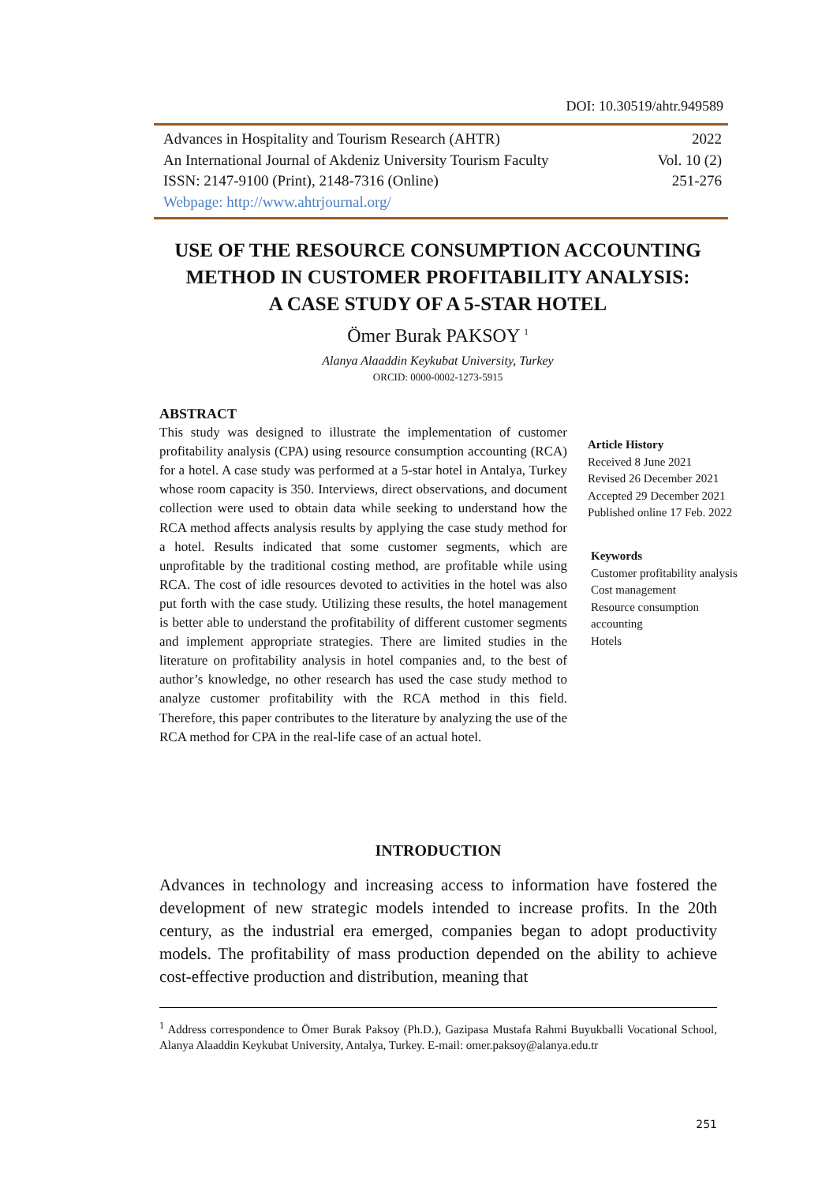DOI: 10.30519/ahtr.949589
| Advances in Hospitality and Tourism Research (AHTR) | 2022 |
| An International Journal of Akdeniz University Tourism Faculty | Vol. 10 (2) |
| ISSN: 2147-9100 (Print), 2148-7316 (Online) | 251-276 |
| Webpage: http://www.ahtrjournal.org/ | |
USE OF THE RESOURCE CONSUMPTION ACCOUNTING
METHOD IN CUSTOMER PROFITABILITY ANALYSIS:
A CASE STUDY OF A 5-STAR HOTEL
Ömer Burak PAKSOY <sup>1</sup>
Alanya Alaaddin Keykubat University, Turkey
ORCID: 0000-0002-1273-5915
ABSTRACT
This study was designed to illustrate the implementation of customer profitability analysis (CPA) using resource consumption accounting (RCA) for a hotel. A case study was performed at a 5-star hotel in Antalya, Turkey whose room capacity is 350. Interviews, direct observations, and document collection were used to obtain data while seeking to understand how the RCA method affects analysis results by applying the case study method for a hotel. Results indicated that some customer segments, which are unprofitable by the traditional costing method, are profitable while using RCA. The cost of idle resources devoted to activities in the hotel was also put forth with the case study. Utilizing these results, the hotel management is better able to understand the profitability of different customer segments and implement appropriate strategies. There are limited studies in the literature on profitability analysis in hotel companies and, to the best of author’s knowledge, no other research has used the case study method to analyze customer profitability with the RCA method in this field. Therefore, this paper contributes to the literature by analyzing the use of the RCA method for CPA in the real-life case of an actual hotel.
Article History
Received 8 June 2021
Revised 26 December 2021
Accepted 29 December 2021
Published online 17 Feb. 2022
Keywords
Customer profitability analysis
Cost management
Resource consumption
accounting
Hotels
INTRODUCTION
Advances in technology and increasing access to information have fostered the development of new strategic models intended to increase profits. In the 20th century, as the industrial era emerged, companies began to adopt productivity models. The profitability of mass production depended on the ability to achieve cost-effective production and distribution, meaning that
<sup>1</sup> Address correspondence to Ömer Burak Paksoy (Ph.D.), Gazipasa Mustafa Rahmi Buyukballi Vocational School, Alanya Alaaddin Keykubat University, Antalya, Turkey. E-mail: omer.paksoy@alanya.edu.tr
251